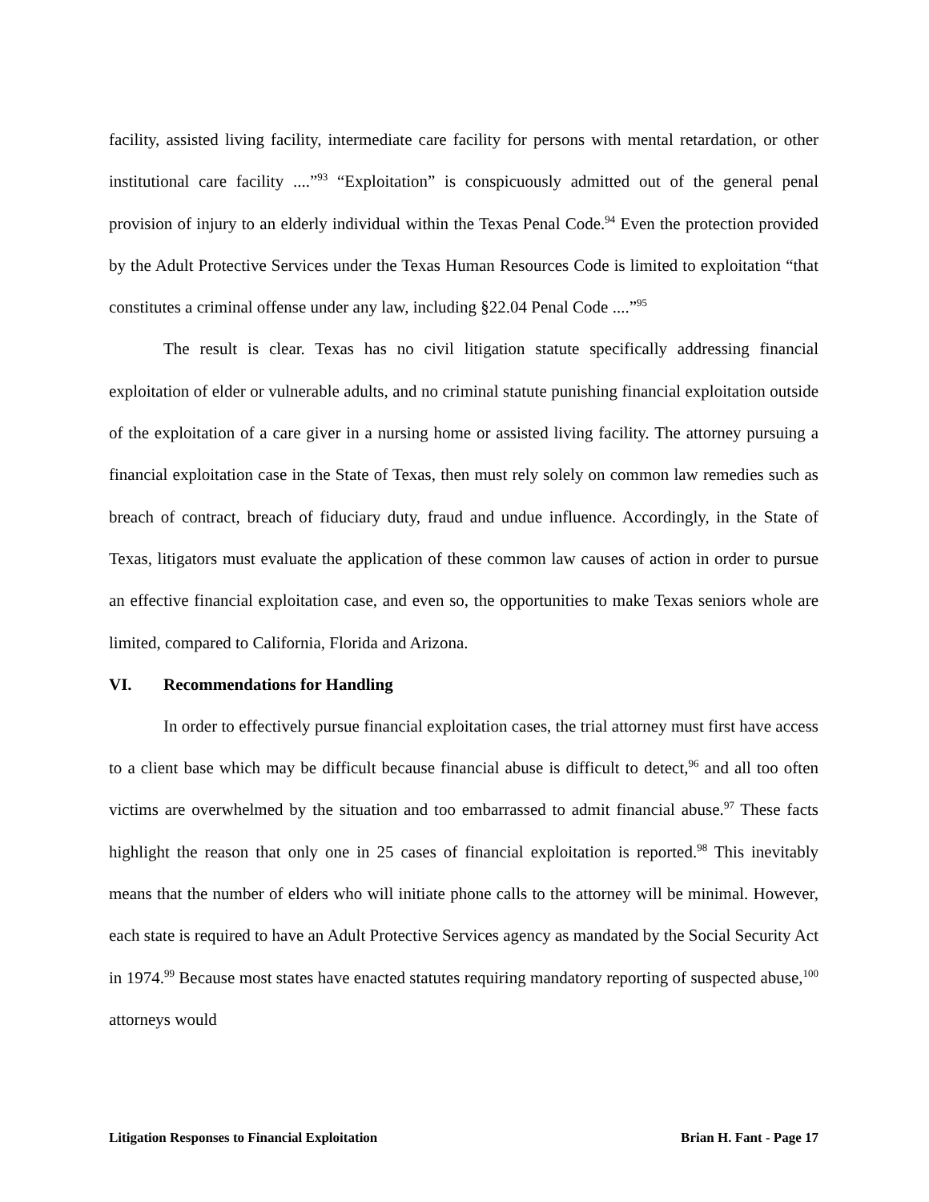facility, assisted living facility, intermediate care facility for persons with mental retardation, or other institutional care facility ....”<sup>93</sup> “Exploitation” is conspicuously admitted out of the general penal provision of injury to an elderly individual within the Texas Penal Code.<sup>94</sup> Even the protection provided by the Adult Protective Services under the Texas Human Resources Code is limited to exploitation “that constitutes a criminal offense under any law, including §22.04 Penal Code ....”<sup>95</sup>
The result is clear. Texas has no civil litigation statute specifically addressing financial exploitation of elder or vulnerable adults, and no criminal statute punishing financial exploitation outside of the exploitation of a care giver in a nursing home or assisted living facility. The attorney pursuing a financial exploitation case in the State of Texas, then must rely solely on common law remedies such as breach of contract, breach of fiduciary duty, fraud and undue influence. Accordingly, in the State of Texas, litigators must evaluate the application of these common law causes of action in order to pursue an effective financial exploitation case, and even so, the opportunities to make Texas seniors whole are limited, compared to California, Florida and Arizona.
VI. Recommendations for Handling
In order to effectively pursue financial exploitation cases, the trial attorney must first have access to a client base which may be difficult because financial abuse is difficult to detect,<sup>96</sup> and all too often victims are overwhelmed by the situation and too embarrassed to admit financial abuse.<sup>97</sup> These facts highlight the reason that only one in 25 cases of financial exploitation is reported.<sup>98</sup> This inevitably means that the number of elders who will initiate phone calls to the attorney will be minimal. However, each state is required to have an Adult Protective Services agency as mandated by the Social Security Act in 1974.<sup>99</sup> Because most states have enacted statutes requiring mandatory reporting of suspected abuse,<sup>100</sup> attorneys would
Litigation Responses to Financial Exploitation Brian H. Fant - Page 17